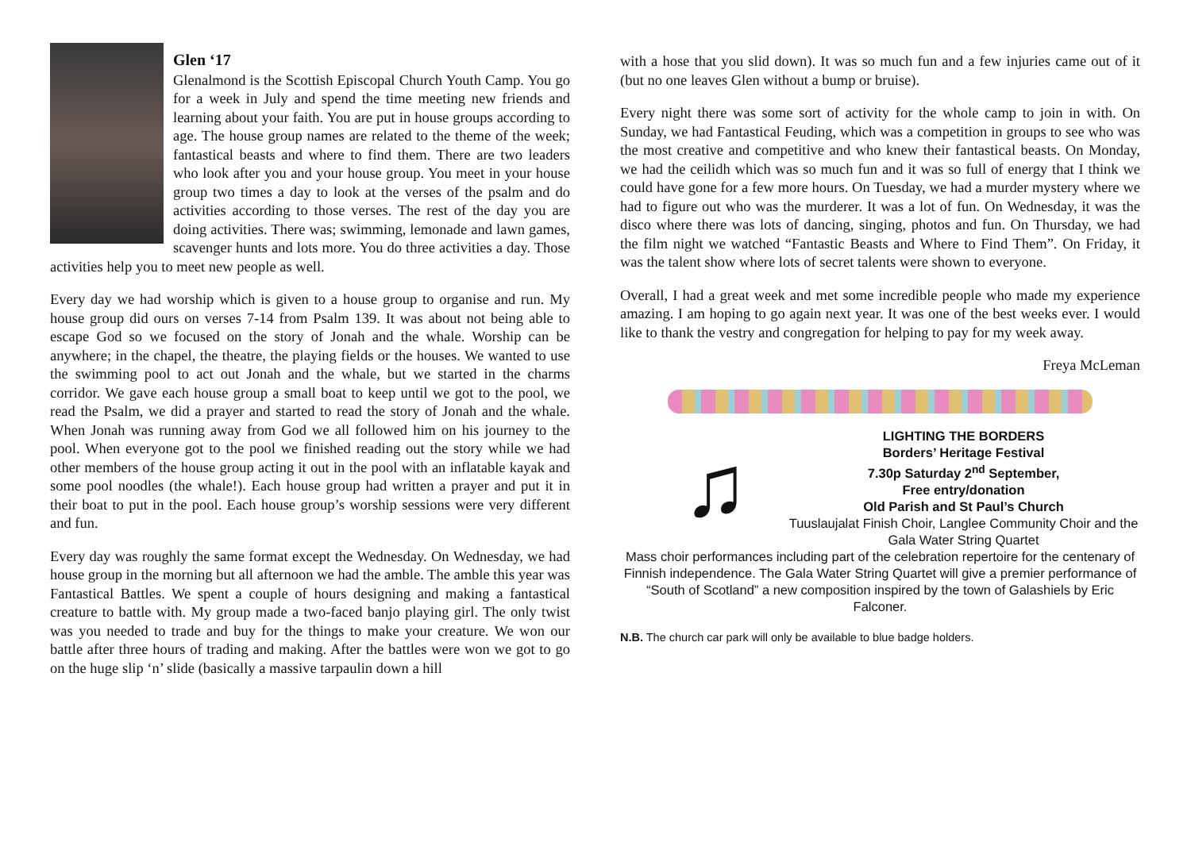Glen ‘17
Glenalmond is the Scottish Episcopal Church Youth Camp. You go for a week in July and spend the time meeting new friends and learning about your faith. You are put in house groups according to age. The house group names are related to the theme of the week; fantastical beasts and where to find them. There are two leaders who look after you and your house group. You meet in your house group two times a day to look at the verses of the psalm and do activities according to those verses. The rest of the day you are doing activities. There was; swimming, lemonade and lawn games, scavenger hunts and lots more. You do three activities a day. Those activities help you to meet new people as well.
Every day we had worship which is given to a house group to organise and run. My house group did ours on verses 7-14 from Psalm 139. It was about not being able to escape God so we focused on the story of Jonah and the whale. Worship can be anywhere; in the chapel, the theatre, the playing fields or the houses. We wanted to use the swimming pool to act out Jonah and the whale, but we started in the charms corridor. We gave each house group a small boat to keep until we got to the pool, we read the Psalm, we did a prayer and started to read the story of Jonah and the whale. When Jonah was running away from God we all followed him on his journey to the pool. When everyone got to the pool we finished reading out the story while we had other members of the house group acting it out in the pool with an inflatable kayak and some pool noodles (the whale!). Each house group had written a prayer and put it in their boat to put in the pool. Each house group’s worship sessions were very different and fun.
Every day was roughly the same format except the Wednesday. On Wednesday, we had house group in the morning but all afternoon we had the amble. The amble this year was Fantastical Battles. We spent a couple of hours designing and making a fantastical creature to battle with. My group made a two-faced banjo playing girl. The only twist was you needed to trade and buy for the things to make your creature. We won our battle after three hours of trading and making. After the battles were won we got to go on the huge slip ‘n’ slide (basically a massive tarpaulin down a hill
with a hose that you slid down). It was so much fun and a few injuries came out of it (but no one leaves Glen without a bump or bruise).
Every night there was some sort of activity for the whole camp to join in with. On Sunday, we had Fantastical Feuding, which was a competition in groups to see who was the most creative and competitive and who knew their fantastical beasts. On Monday, we had the ceilidh which was so much fun and it was so full of energy that I think we could have gone for a few more hours. On Tuesday, we had a murder mystery where we had to figure out who was the murderer. It was a lot of fun. On Wednesday, it was the disco where there was lots of dancing, singing, photos and fun. On Thursday, we had the film night we watched “Fantastic Beasts and Where to Find Them”. On Friday, it was the talent show where lots of secret talents were shown to everyone.
Overall, I had a great week and met some incredible people who made my experience amazing. I am hoping to go again next year. It was one of the best weeks ever. I would like to thank the vestry and congregation for helping to pay for my week away.
Freya McLeman
♫
LIGHTING THE BORDERS
Borders’ Heritage Festival
7.30p Saturday 2<sup>nd</sup> September,
Free entry/donation
Old Parish and St Paul’s Church
Tuuslaujalat Finish Choir, Langlee Community Choir and the Gala Water String Quartet
Mass choir performances including part of the celebration repertoire for the centenary of Finnish independence. The Gala Water String Quartet will give a premier performance of “South of Scotland” a new composition inspired by the town of Galashiels by Eric Falconer.
N.B. The church car park will only be available to blue badge holders.